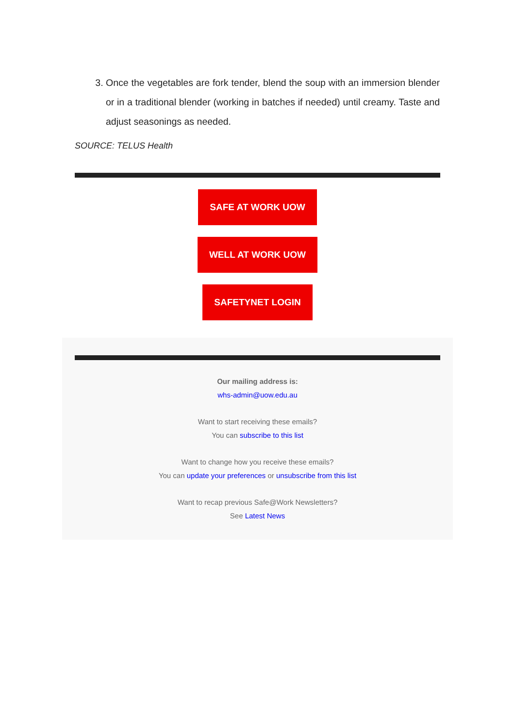3. Once the vegetables are fork tender, blend the soup with an immersion blender or in a traditional blender (working in batches if needed) until creamy. Taste and adjust seasonings as needed.
SOURCE: TELUS Health
SAFE AT WORK UOW
WELL AT WORK UOW
SAFETYNET LOGIN
Our mailing address is:
whs-admin@uow.edu.au
Want to start receiving these emails?
You can subscribe to this list
Want to change how you receive these emails?
You can update your preferences or unsubscribe from this list
Want to recap previous Safe@Work Newsletters?
See Latest News